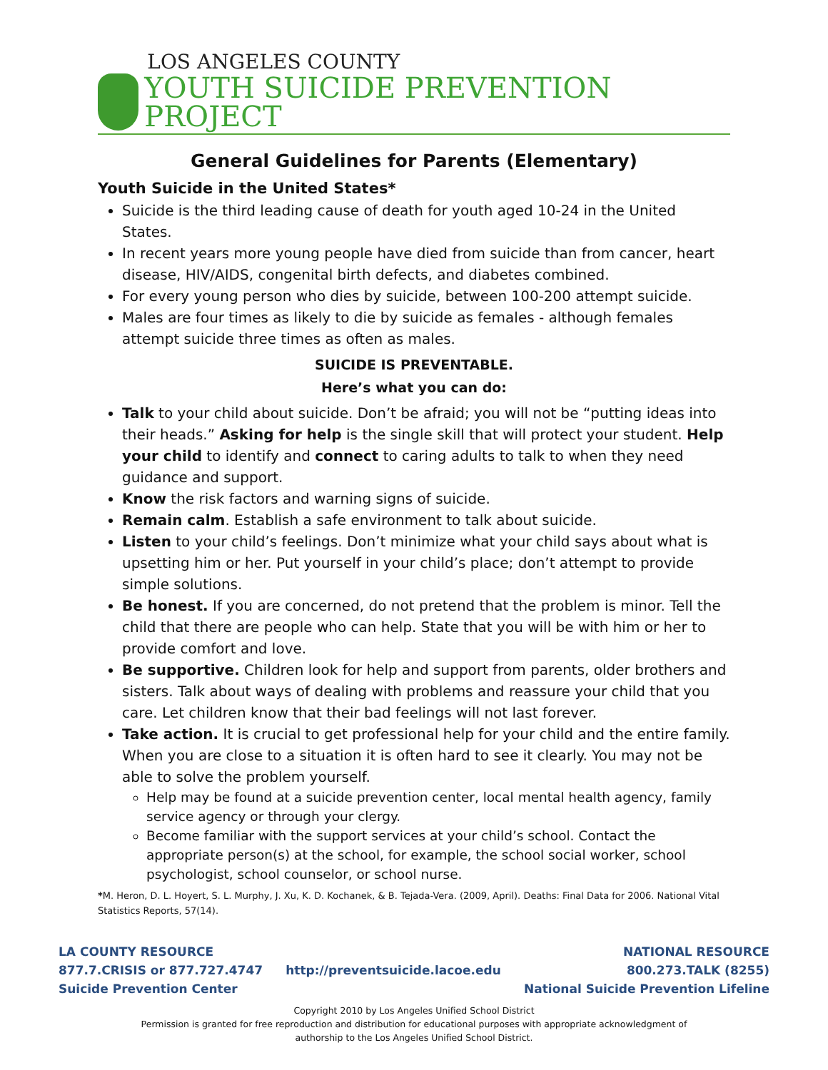LOS ANGELES COUNTY
YOUTH SUICIDE PREVENTION PROJECT
General Guidelines for Parents (Elementary)
Youth Suicide in the United States*
Suicide is the third leading cause of death for youth aged 10-24 in the United States.
In recent years more young people have died from suicide than from cancer, heart disease, HIV/AIDS, congenital birth defects, and diabetes combined.
For every young person who dies by suicide, between 100-200 attempt suicide.
Males are four times as likely to die by suicide as females - although females attempt suicide three times as often as males.
SUICIDE IS PREVENTABLE.
Here’s what you can do:
Talk to your child about suicide. Don’t be afraid; you will not be “putting ideas into their heads.” Asking for help is the single skill that will protect your student. Help your child to identify and connect to caring adults to talk to when they need guidance and support.
Know the risk factors and warning signs of suicide.
Remain calm. Establish a safe environment to talk about suicide.
Listen to your child’s feelings. Don’t minimize what your child says about what is upsetting him or her. Put yourself in your child’s place; don’t attempt to provide simple solutions.
Be honest. If you are concerned, do not pretend that the problem is minor. Tell the child that there are people who can help. State that you will be with him or her to provide comfort and love.
Be supportive. Children look for help and support from parents, older brothers and sisters. Talk about ways of dealing with problems and reassure your child that you care. Let children know that their bad feelings will not last forever.
Take action. It is crucial to get professional help for your child and the entire family. When you are close to a situation it is often hard to see it clearly. You may not be able to solve the problem yourself.
Help may be found at a suicide prevention center, local mental health agency, family service agency or through your clergy.
Become familiar with the support services at your child’s school. Contact the appropriate person(s) at the school, for example, the school social worker, school psychologist, school counselor, or school nurse.
*M. Heron, D. L. Hoyert, S. L. Murphy, J. Xu, K. D. Kochanek, & B. Tejada-Vera. (2009, April). Deaths: Final Data for 2006. National Vital Statistics Reports, 57(14).
LA COUNTY RESOURCE
877.7.CRISIS or 877.727.4747
Suicide Prevention Center
http://preventsuicide.lacoe.edu
NATIONAL RESOURCE
800.273.TALK (8255)
National Suicide Prevention Lifeline
Copyright 2010 by Los Angeles Unified School District
Permission is granted for free reproduction and distribution for educational purposes with appropriate acknowledgment of
authorship to the Los Angeles Unified School District.